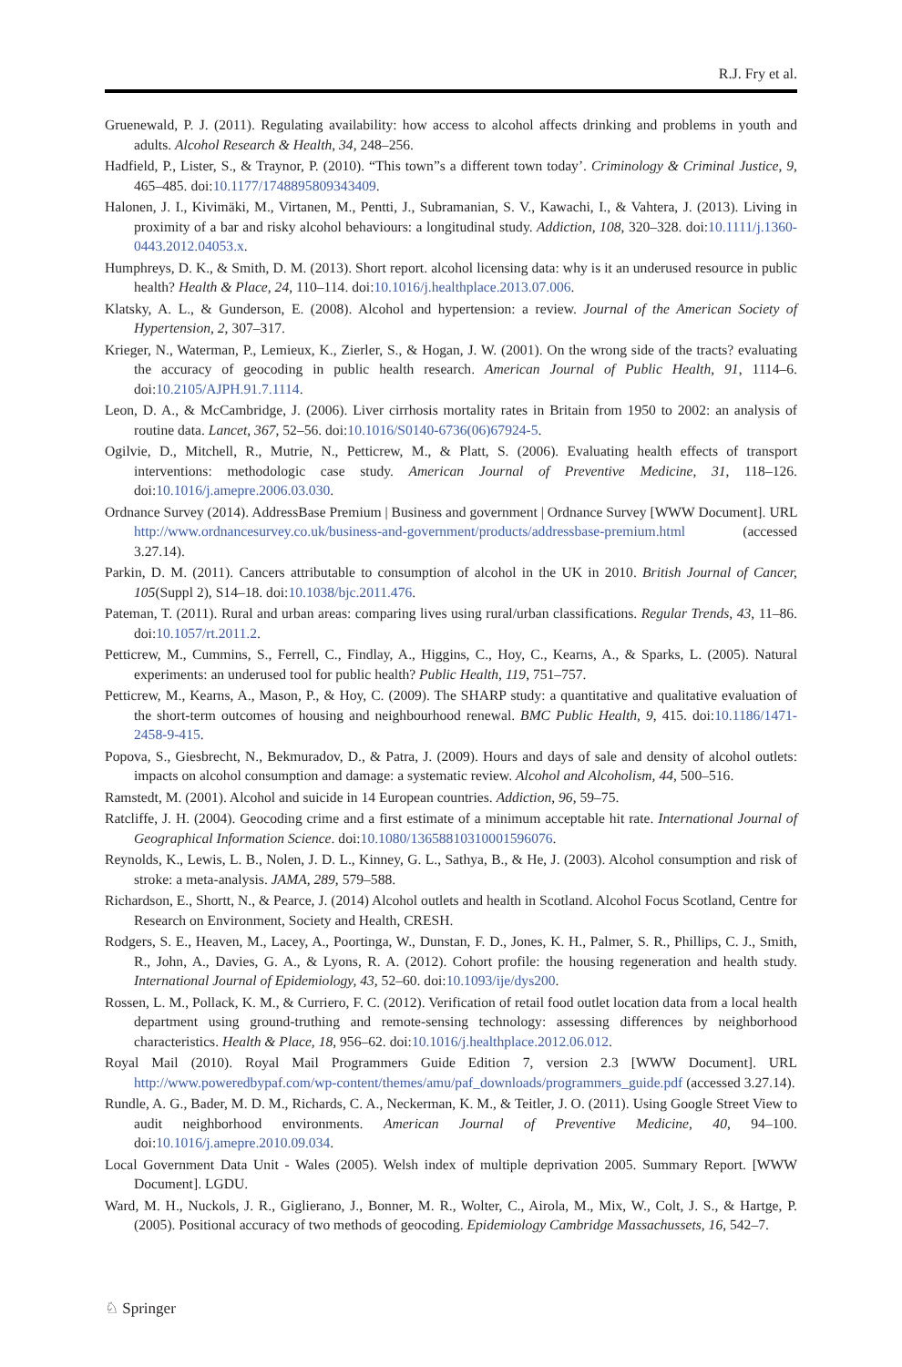R.J. Fry et al.
Gruenewald, P. J. (2011). Regulating availability: how access to alcohol affects drinking and problems in youth and adults. Alcohol Research & Health, 34, 248–256.
Hadfield, P., Lister, S., & Traynor, P. (2010). “This town”s a different town today’. Criminology & Criminal Justice, 9, 465–485. doi:10.1177/1748895809343409.
Halonen, J. I., Kivimäki, M., Virtanen, M., Pentti, J., Subramanian, S. V., Kawachi, I., & Vahtera, J. (2013). Living in proximity of a bar and risky alcohol behaviours: a longitudinal study. Addiction, 108, 320–328. doi:10.1111/j.1360-0443.2012.04053.x.
Humphreys, D. K., & Smith, D. M. (2013). Short report. alcohol licensing data: why is it an underused resource in public health? Health & Place, 24, 110–114. doi:10.1016/j.healthplace.2013.07.006.
Klatsky, A. L., & Gunderson, E. (2008). Alcohol and hypertension: a review. Journal of the American Society of Hypertension, 2, 307–317.
Krieger, N., Waterman, P., Lemieux, K., Zierler, S., & Hogan, J. W. (2001). On the wrong side of the tracts? evaluating the accuracy of geocoding in public health research. American Journal of Public Health, 91, 1114–6. doi:10.2105/AJPH.91.7.1114.
Leon, D. A., & McCambridge, J. (2006). Liver cirrhosis mortality rates in Britain from 1950 to 2002: an analysis of routine data. Lancet, 367, 52–56. doi:10.1016/S0140-6736(06)67924-5.
Ogilvie, D., Mitchell, R., Mutrie, N., Petticrew, M., & Platt, S. (2006). Evaluating health effects of transport interventions: methodologic case study. American Journal of Preventive Medicine, 31, 118–126. doi:10.1016/j.amepre.2006.03.030.
Ordnance Survey (2014). AddressBase Premium | Business and government | Ordnance Survey [WWW Document]. URL http://www.ordnancesurvey.co.uk/business-and-government/products/addressbase-premium.html (accessed 3.27.14).
Parkin, D. M. (2011). Cancers attributable to consumption of alcohol in the UK in 2010. British Journal of Cancer, 105(Suppl 2), S14–18. doi:10.1038/bjc.2011.476.
Pateman, T. (2011). Rural and urban areas: comparing lives using rural/urban classifications. Regular Trends, 43, 11–86. doi:10.1057/rt.2011.2.
Petticrew, M., Cummins, S., Ferrell, C., Findlay, A., Higgins, C., Hoy, C., Kearns, A., & Sparks, L. (2005). Natural experiments: an underused tool for public health? Public Health, 119, 751–757.
Petticrew, M., Kearns, A., Mason, P., & Hoy, C. (2009). The SHARP study: a quantitative and qualitative evaluation of the short-term outcomes of housing and neighbourhood renewal. BMC Public Health, 9, 415. doi:10.1186/1471-2458-9-415.
Popova, S., Giesbrecht, N., Bekmuradov, D., & Patra, J. (2009). Hours and days of sale and density of alcohol outlets: impacts on alcohol consumption and damage: a systematic review. Alcohol and Alcoholism, 44, 500–516.
Ramstedt, M. (2001). Alcohol and suicide in 14 European countries. Addiction, 96, 59–75.
Ratcliffe, J. H. (2004). Geocoding crime and a first estimate of a minimum acceptable hit rate. International Journal of Geographical Information Science. doi:10.1080/13658810310001596076.
Reynolds, K., Lewis, L. B., Nolen, J. D. L., Kinney, G. L., Sathya, B., & He, J. (2003). Alcohol consumption and risk of stroke: a meta-analysis. JAMA, 289, 579–588.
Richardson, E., Shortt, N., & Pearce, J. (2014) Alcohol outlets and health in Scotland. Alcohol Focus Scotland, Centre for Research on Environment, Society and Health, CRESH.
Rodgers, S. E., Heaven, M., Lacey, A., Poortinga, W., Dunstan, F. D., Jones, K. H., Palmer, S. R., Phillips, C. J., Smith, R., John, A., Davies, G. A., & Lyons, R. A. (2012). Cohort profile: the housing regeneration and health study. International Journal of Epidemiology, 43, 52–60. doi:10.1093/ije/dys200.
Rossen, L. M., Pollack, K. M., & Curriero, F. C. (2012). Verification of retail food outlet location data from a local health department using ground-truthing and remote-sensing technology: assessing differences by neighborhood characteristics. Health & Place, 18, 956–62. doi:10.1016/j.healthplace.2012.06.012.
Royal Mail (2010). Royal Mail Programmers Guide Edition 7, version 2.3 [WWW Document]. URL http://www.poweredbypaf.com/wp-content/themes/amu/paf_downloads/programmers_guide.pdf (accessed 3.27.14).
Rundle, A. G., Bader, M. D. M., Richards, C. A., Neckerman, K. M., & Teitler, J. O. (2011). Using Google Street View to audit neighborhood environments. American Journal of Preventive Medicine, 40, 94–100. doi:10.1016/j.amepre.2010.09.034.
Local Government Data Unit - Wales (2005). Welsh index of multiple deprivation 2005. Summary Report. [WWW Document]. LGDU.
Ward, M. H., Nuckols, J. R., Giglierano, J., Bonner, M. R., Wolter, C., Airola, M., Mix, W., Colt, J. S., & Hartge, P. (2005). Positional accuracy of two methods of geocoding. Epidemiology Cambridge Massachussets, 16, 542–7.
♘ Springer